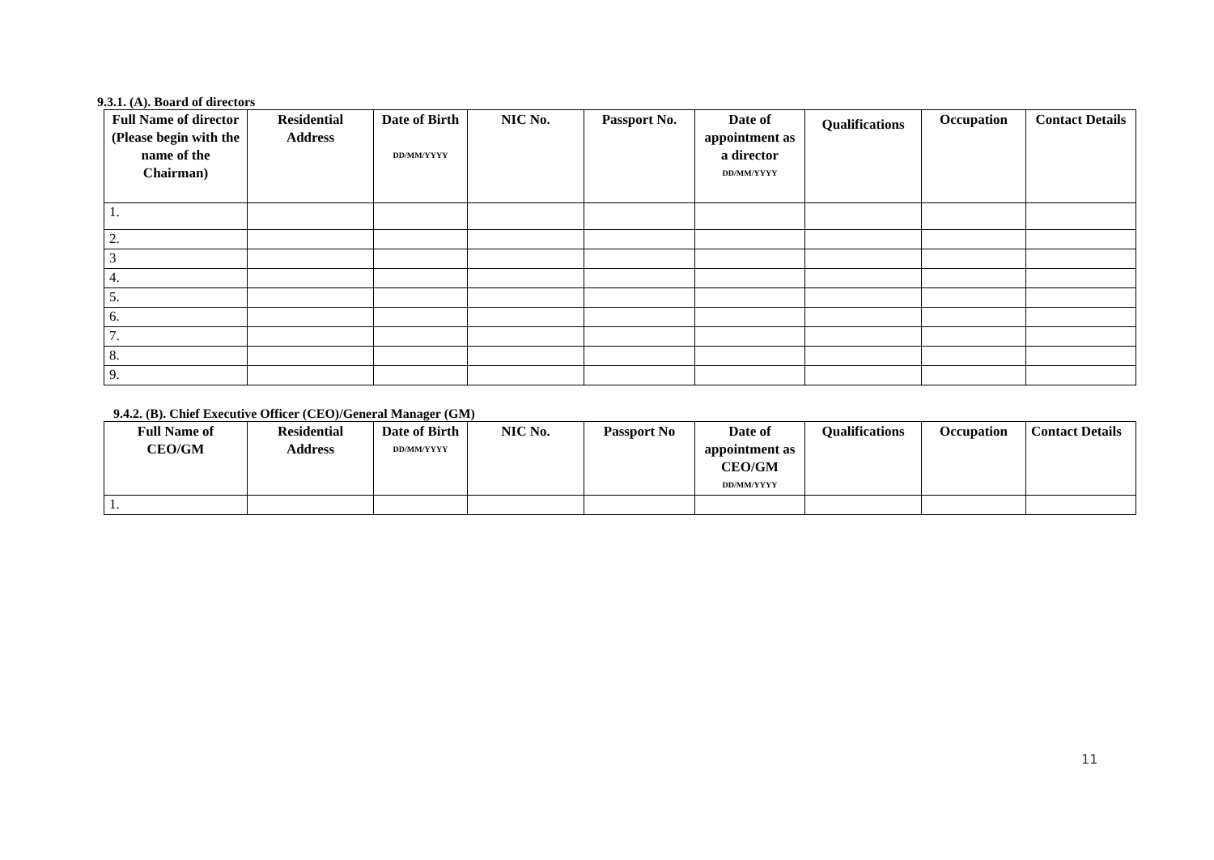9.3.1. (A). Board of directors
| Full Name of director (Please begin with the name of the Chairman) | Residential Address | Date of Birth DD/MM/YYYY | NIC No. | Passport No. | Date of appointment as a director DD/MM/YYYY | Qualifications | Occupation | Contact Details |
| --- | --- | --- | --- | --- | --- | --- | --- | --- |
| 1. | | | | | | | | |
| 2. | | | | | | | | |
| 3 | | | | | | | | |
| 4. | | | | | | | | |
| 5. | | | | | | | | |
| 6. | | | | | | | | |
| 7. | | | | | | | | |
| 8. | | | | | | | | |
| 9. | | | | | | | | |
9.4.2. (B). Chief Executive Officer (CEO)/General Manager (GM)
| Full Name of CEO/GM | Residential Address | Date of Birth DD/MM/YYYY | NIC No. | Passport No | Date of appointment as CEO/GM DD/MM/YYYY | Qualifications | Occupation | Contact Details |
| --- | --- | --- | --- | --- | --- | --- | --- | --- |
| 1. | | | | | | | | |
11